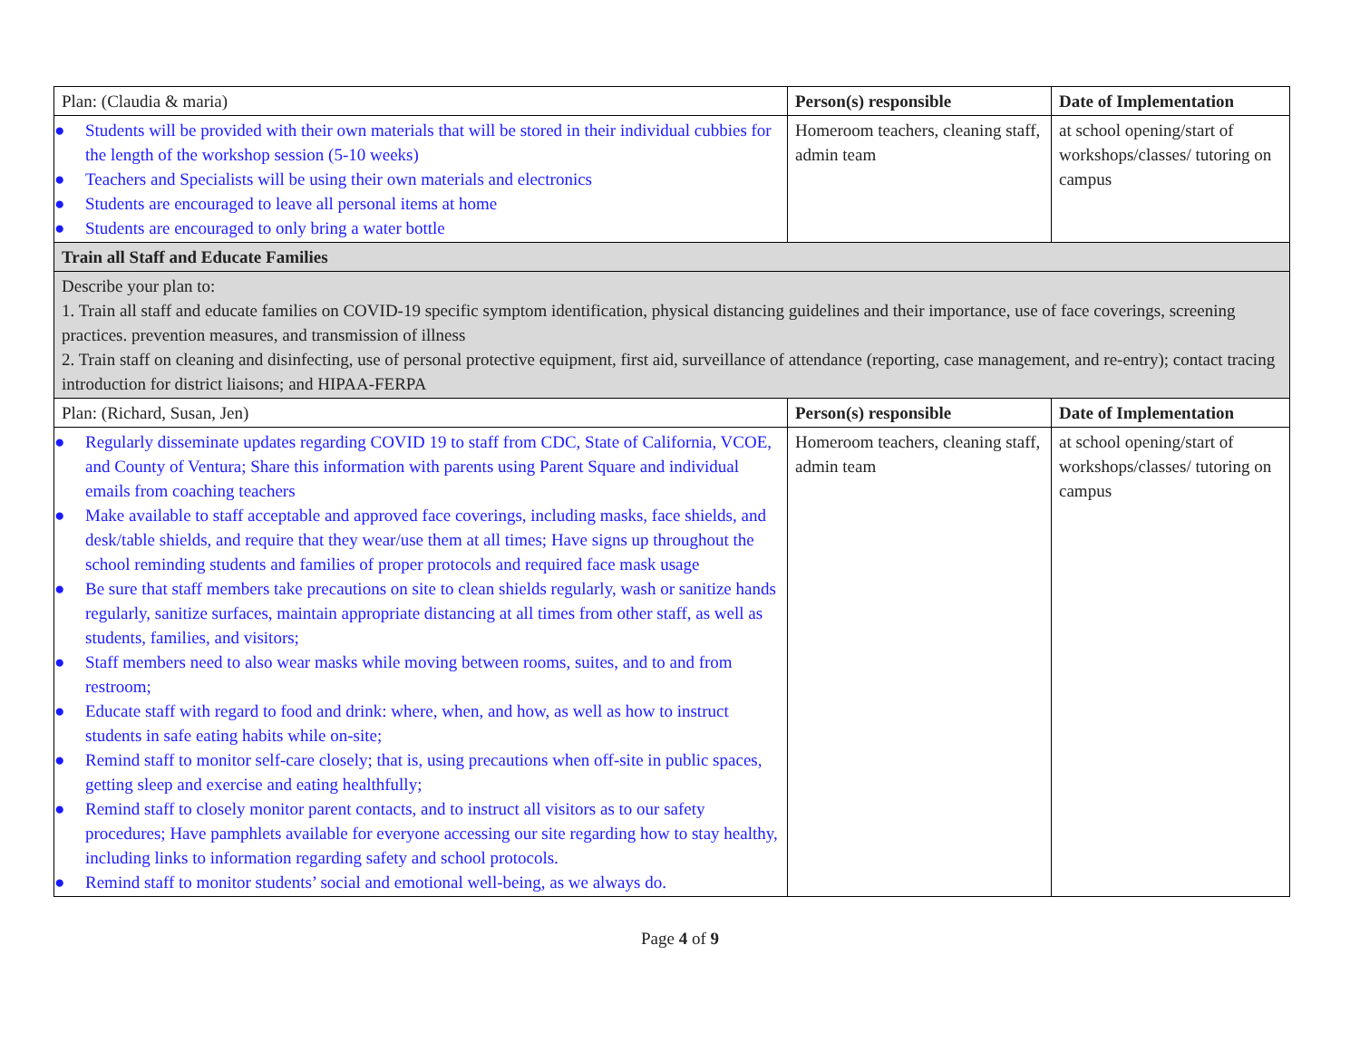| Plan: (Claudia & maria) | Person(s) responsible | Date of Implementation |
| ● Students will be provided with their own materials that will be stored in their individual cubbies for the length of the workshop session (5-10 weeks) ● Teachers and Specialists will be using their own materials and electronics ● Students are encouraged to leave all personal items at home ● Students are encouraged to only bring a water bottle | Homeroom teachers, cleaning staff, admin team | at school opening/start of workshops/classes/ tutoring on campus |
| Train all Staff and Educate Families | | |
| Describe your plan to: 1. Train all staff and educate families on COVID-19 specific symptom identification, physical distancing guidelines and their importance, use of face coverings, screening practices. prevention measures, and transmission of illness 2. Train staff on cleaning and disinfecting, use of personal protective equipment, first aid, surveillance of attendance (reporting, case management, and re-entry); contact tracing introduction for district liaisons; and HIPAA-FERPA | | |
| Plan: (Richard, Susan, Jen) | Person(s) responsible | Date of Implementation |
| ● Regularly disseminate updates regarding COVID 19 to staff from CDC, State of California, VCOE, and County of Ventura; Share this information with parents using Parent Square and individual emails from coaching teachers ● Make available to staff acceptable and approved face coverings, including masks, face shields, and desk/table shields, and require that they wear/use them at all times; Have signs up throughout the school reminding students and families of proper protocols and required face mask usage ● Be sure that staff members take precautions on site to clean shields regularly, wash or sanitize hands regularly, sanitize surfaces, maintain appropriate distancing at all times from other staff, as well as students, families, and visitors; ● Staff members need to also wear masks while moving between rooms, suites, and to and from restroom; ● Educate staff with regard to food and drink: where, when, and how, as well as how to instruct students in safe eating habits while on-site; ● Remind staff to monitor self-care closely; that is, using precautions when off-site in public spaces, getting sleep and exercise and eating healthfully; ● Remind staff to closely monitor parent contacts, and to instruct all visitors as to our safety procedures; Have pamphlets available for everyone accessing our site regarding how to stay healthy, including links to information regarding safety and school protocols. ● Remind staff to monitor students’ social and emotional well-being, as we always do. | Homeroom teachers, cleaning staff, admin team | at school opening/start of workshops/classes/ tutoring on campus |
Page 4 of 9